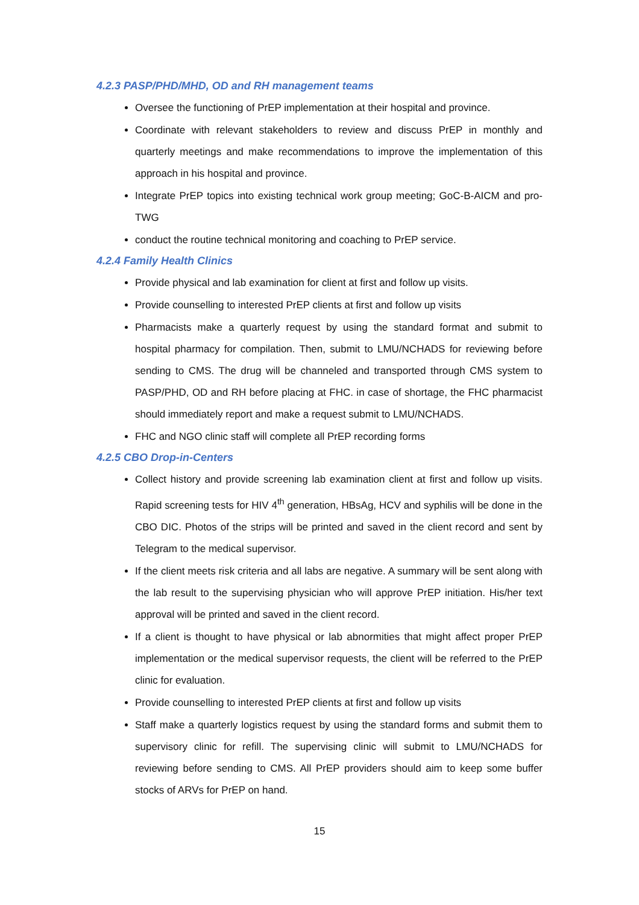4.2.3 PASP/PHD/MHD, OD and RH management teams
Oversee the functioning of PrEP implementation at their hospital and province.
Coordinate with relevant stakeholders to review and discuss PrEP in monthly and quarterly meetings and make recommendations to improve the implementation of this approach in his hospital and province.
Integrate PrEP topics into existing technical work group meeting; GoC-B-AICM and pro-TWG
conduct the routine technical monitoring and coaching to PrEP service.
4.2.4 Family Health Clinics
Provide physical and lab examination for client at first and follow up visits.
Provide counselling to interested PrEP clients at first and follow up visits
Pharmacists make a quarterly request by using the standard format and submit to hospital pharmacy for compilation. Then, submit to LMU/NCHADS for reviewing before sending to CMS. The drug will be channeled and transported through CMS system to PASP/PHD, OD and RH before placing at FHC. in case of shortage, the FHC pharmacist should immediately report and make a request submit to LMU/NCHADS.
FHC and NGO clinic staff will complete all PrEP recording forms
4.2.5 CBO Drop-in-Centers
Collect history and provide screening lab examination client at first and follow up visits. Rapid screening tests for HIV 4<sup>th</sup> generation, HBsAg, HCV and syphilis will be done in the CBO DIC. Photos of the strips will be printed and saved in the client record and sent by Telegram to the medical supervisor.
If the client meets risk criteria and all labs are negative. A summary will be sent along with the lab result to the supervising physician who will approve PrEP initiation. His/her text approval will be printed and saved in the client record.
If a client is thought to have physical or lab abnormities that might affect proper PrEP implementation or the medical supervisor requests, the client will be referred to the PrEP clinic for evaluation.
Provide counselling to interested PrEP clients at first and follow up visits
Staff make a quarterly logistics request by using the standard forms and submit them to supervisory clinic for refill. The supervising clinic will submit to LMU/NCHADS for reviewing before sending to CMS. All PrEP providers should aim to keep some buffer stocks of ARVs for PrEP on hand.
15